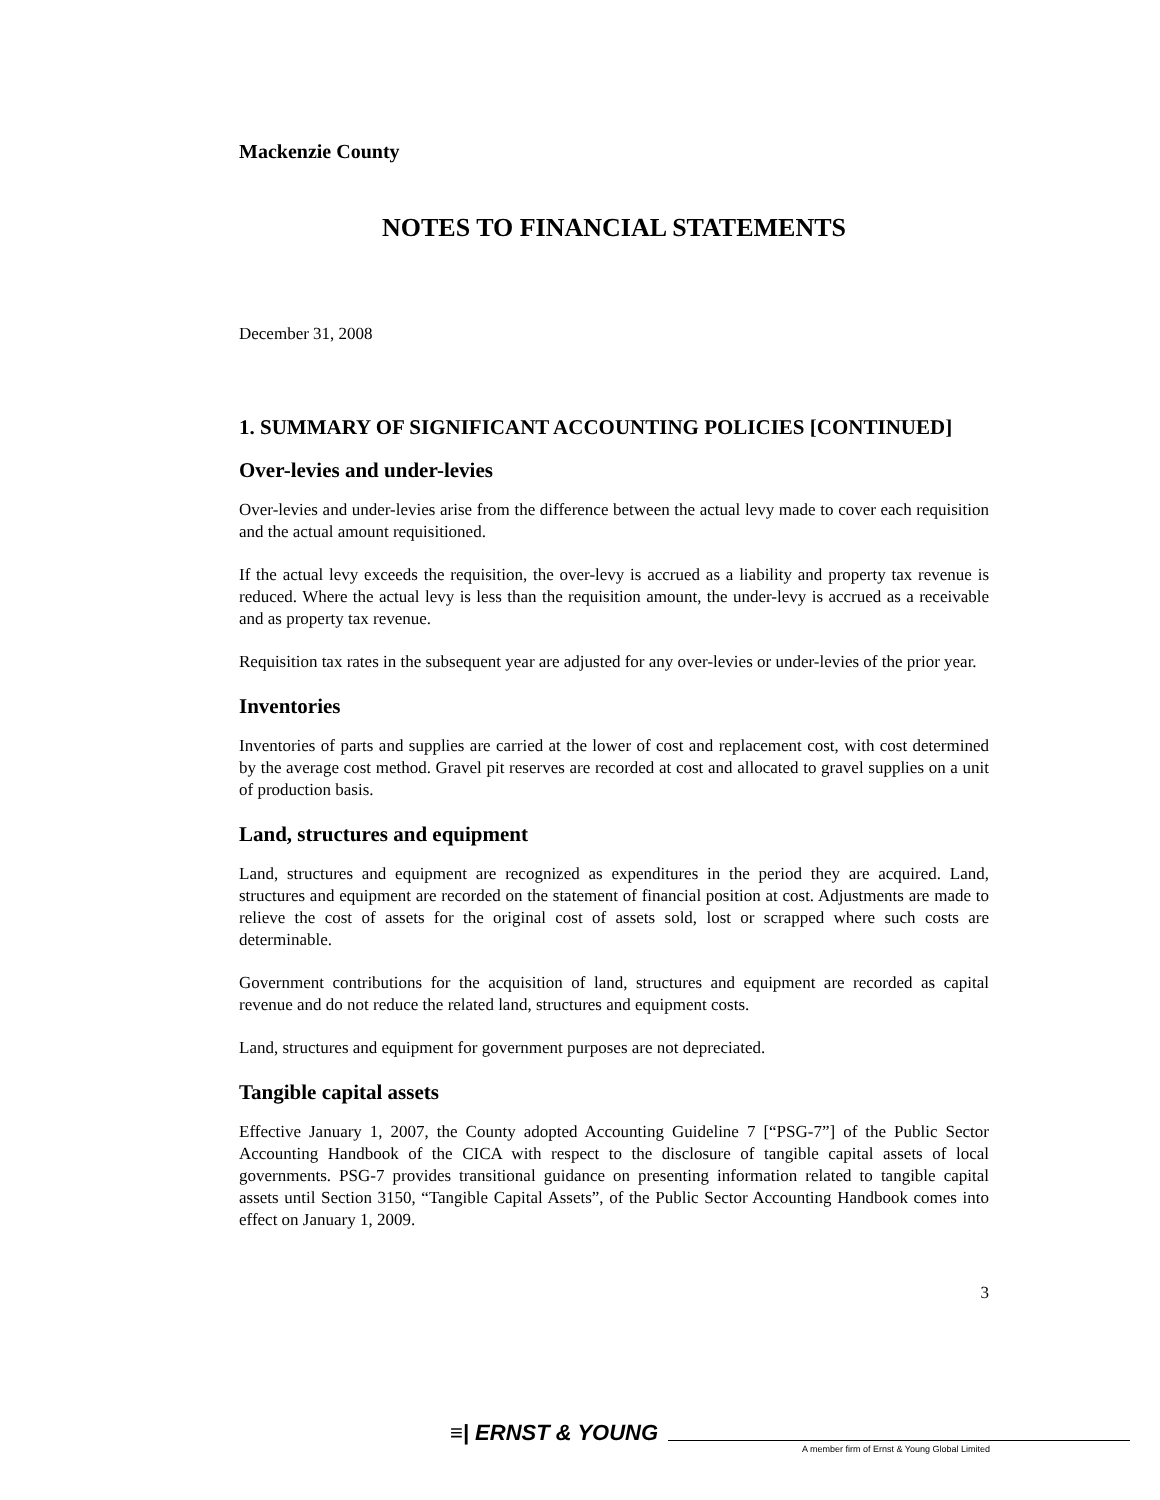Mackenzie County
NOTES TO FINANCIAL STATEMENTS
December 31, 2008
1. SUMMARY OF SIGNIFICANT ACCOUNTING POLICIES [CONTINUED]
Over-levies and under-levies
Over-levies and under-levies arise from the difference between the actual levy made to cover each requisition and the actual amount requisitioned.
If the actual levy exceeds the requisition, the over-levy is accrued as a liability and property tax revenue is reduced. Where the actual levy is less than the requisition amount, the under-levy is accrued as a receivable and as property tax revenue.
Requisition tax rates in the subsequent year are adjusted for any over-levies or under-levies of the prior year.
Inventories
Inventories of parts and supplies are carried at the lower of cost and replacement cost, with cost determined by the average cost method. Gravel pit reserves are recorded at cost and allocated to gravel supplies on a unit of production basis.
Land, structures and equipment
Land, structures and equipment are recognized as expenditures in the period they are acquired. Land, structures and equipment are recorded on the statement of financial position at cost. Adjustments are made to relieve the cost of assets for the original cost of assets sold, lost or scrapped where such costs are determinable.
Government contributions for the acquisition of land, structures and equipment are recorded as capital revenue and do not reduce the related land, structures and equipment costs.
Land, structures and equipment for government purposes are not depreciated.
Tangible capital assets
Effective January 1, 2007, the County adopted Accounting Guideline 7 [“PSG-7”] of the Public Sector Accounting Handbook of the CICA with respect to the disclosure of tangible capital assets of local governments. PSG-7 provides transitional guidance on presenting information related to tangible capital assets until Section 3150, “Tangible Capital Assets”, of the Public Sector Accounting Handbook comes into effect on January 1, 2009.
3
≡| ERNST & YOUNG
A member firm of Ernst & Young Global Limited